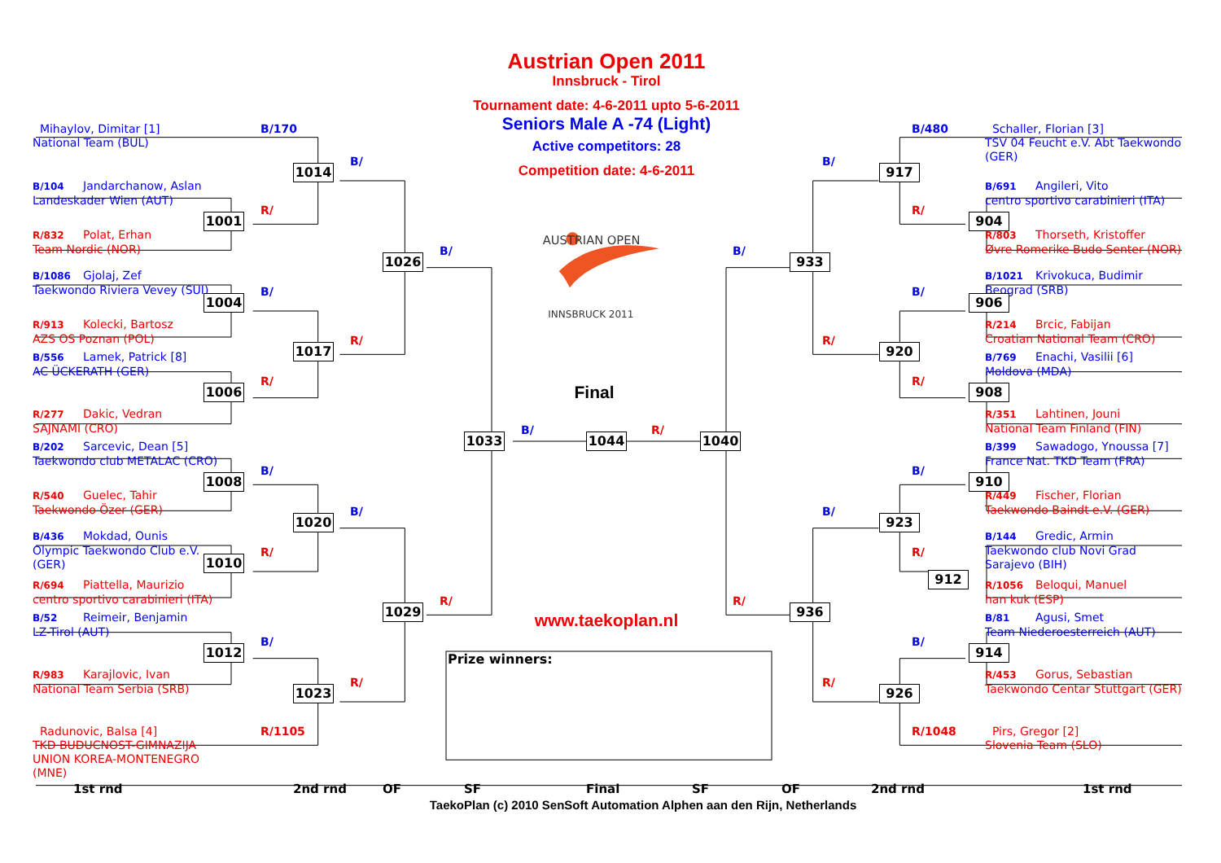AUSTRIAN OPEN
INNSBRUCK 2011
Austrian Open 2011
Innsbruck - Tirol
Tournament date: 4-6-2011 upto 5-6-2011
Seniors Male A -74 (Light)
Active competitors: 28
Competition date: 4-6-2011
Mihaylov, Dimitar [1]
National Team (BUL)
B/170
1014
B/
B/104 Jandarchanow, Aslan
Landeskader Wien (AUT)
1001
R/
R/832 Polat, Erhan
Team Nordic (NOR)
1026
B/
B/1086 Gjolaj, Zef
Taekwondo Riviera Vevey (SUI)
1004
B/
R/913 Kolecki, Bartosz
AZS OS Poznan (POL)
1017
R/
B/556 Lamek, Patrick [8]
AC ÜCKERATH (GER)
1006
R/
R/277 Dakic, Vedran
SAJNAMI (CRO)
B/202 Sarcevic, Dean [5]
Taekwondo club METALAC (CRO)
1008
B/
R/540 Guelec, Tahir
Taekwondo Özer (GER)
1020
B/
B/436 Mokdad, Ounis
Olympic Taekwondo Club e.V.
(GER)
1010
R/
R/694 Piattella, Maurizio
centro sportivo carabinieri (ITA)
1029
R/
B/52 Reimeir, Benjamin
LZ-Tirol (AUT)
1012
B/
R/983 Karajlovic, Ivan
National Team Serbia (SRB)
1023
R/
Radunovic, Balsa [4]
TKD BUDUCNOST-GIMNAZIJA
UNION KOREA-MONTENEGRO
(MNE)
R/1105
Final
1033
B/
1044
R/
1040
www.taekoplan.nl
Prize winners:
Schaller, Florian [3]
TSV 04 Feucht e.V. Abt Taekwondo
(GER)
B/480
B/
917
B/691 Angileri, Vito
centro sportivo carabinieri (ITA)
R/
904
R/803 Thorseth, Kristoffer
Øvre Romerike Budo Senter (NOR)
B/
933
B/1021 Krivokuca, Budimir
Beograd (SRB)
B/
906
R/214 Brcic, Fabijan
Croatian National Team (CRO)
R/
920
B/769 Enachi, Vasilii [6]
Moldova (MDA)
R/
908
R/351 Lahtinen, Jouni
National Team Finland (FIN)
B/399 Sawadogo, Ynoussa [7]
France Nat. TKD Team (FRA)
B/
910
R/449 Fischer, Florian
Taekwondo Baindt e.V. (GER)
B/
923
B/144 Gredic, Armin
Taekwondo club Novi Grad
Sarajevo (BIH)
R/
912
R/1056 Beloqui, Manuel
han kuk (ESP)
R/
936
B/81 Agusi, Smet
Team Niederoesterreich (AUT)
B/
914
R/453 Gorus, Sebastian
Taekwondo Centar Stuttgart (GER)
R/
926
R/1048
Pirs, Gregor [2]
Slovenia Team (SLO)
1st rnd
2nd rnd
OF
SF
Final
SF
OF
2nd rnd
1st rnd
TaekoPlan (c) 2010 SenSoft Automation Alphen aan den Rijn, Netherlands